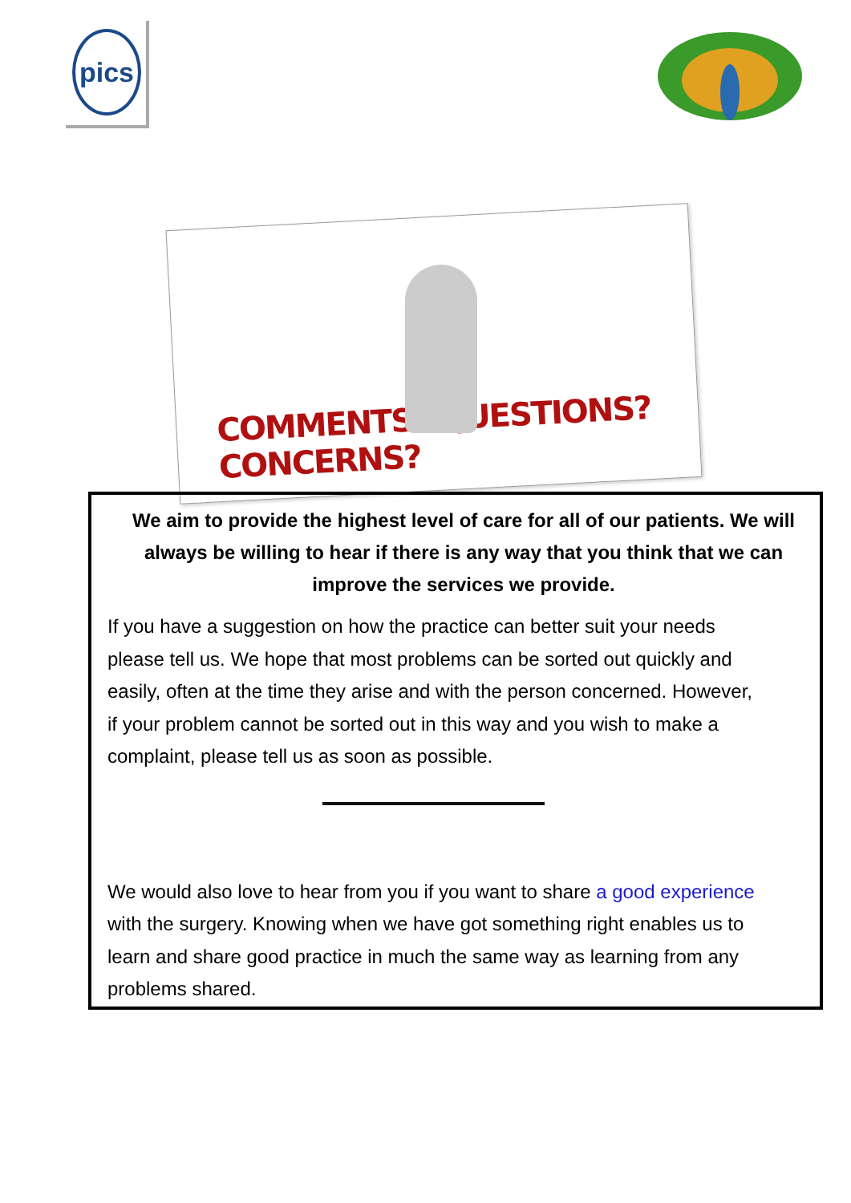pics
COMMENTS? QUESTIONS? CONCERNS?
We aim to provide the highest level of care for all of our patients. We will always be willing to hear if there is any way that you think that we can improve the services we provide.
If you have a suggestion on how the practice can better suit your needs please tell us. We hope that most problems can be sorted out quickly and easily, often at the time they arise and with the person concerned. However, if your problem cannot be sorted out in this way and you wish to make a complaint, please tell us as soon as possible.
We would also love to hear from you if you want to share a good experience with the surgery. Knowing when we have got something right enables us to learn and share good practice in much the same way as learning from any problems shared.